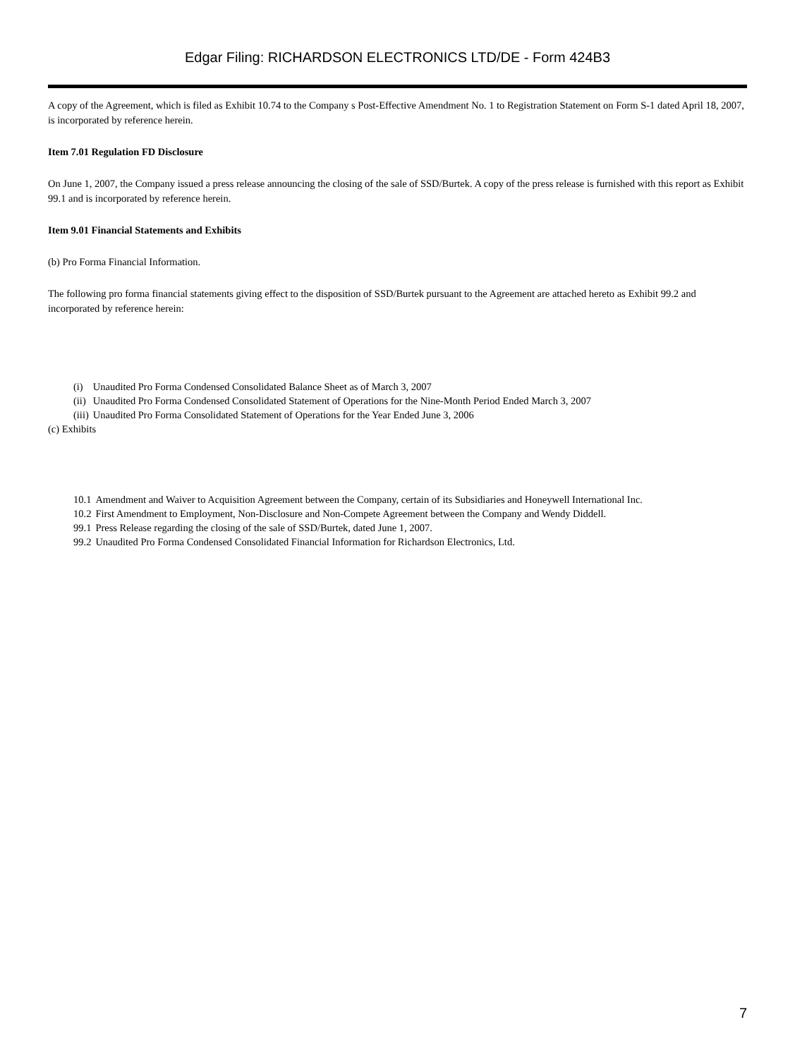Edgar Filing: RICHARDSON ELECTRONICS LTD/DE - Form 424B3
A copy of the Agreement, which is filed as Exhibit 10.74 to the Company s Post-Effective Amendment No. 1 to Registration Statement on Form S-1 dated April 18, 2007, is incorporated by reference herein.
Item 7.01 Regulation FD Disclosure
On June 1, 2007, the Company issued a press release announcing the closing of the sale of SSD/Burtek. A copy of the press release is furnished with this report as Exhibit 99.1 and is incorporated by reference herein.
Item 9.01 Financial Statements and Exhibits
(b) Pro Forma Financial Information.
The following pro forma financial statements giving effect to the disposition of SSD/Burtek pursuant to the Agreement are attached hereto as Exhibit 99.2 and incorporated by reference herein:
| (i) | Unaudited Pro Forma Condensed Consolidated Balance Sheet as of March 3, 2007 |
| (ii) | Unaudited Pro Forma Condensed Consolidated Statement of Operations for the Nine-Month Period Ended March 3, 2007 |
| (iii) | Unaudited Pro Forma Consolidated Statement of Operations for the Year Ended June 3, 2006 |
(c) Exhibits
| 10.1 | Amendment and Waiver to Acquisition Agreement between the Company, certain of its Subsidiaries and Honeywell International Inc. |
| 10.2 | First Amendment to Employment, Non-Disclosure and Non-Compete Agreement between the Company and Wendy Diddell. |
| 99.1 | Press Release regarding the closing of the sale of SSD/Burtek, dated June 1, 2007. |
| 99.2 | Unaudited Pro Forma Condensed Consolidated Financial Information for Richardson Electronics, Ltd. |
7